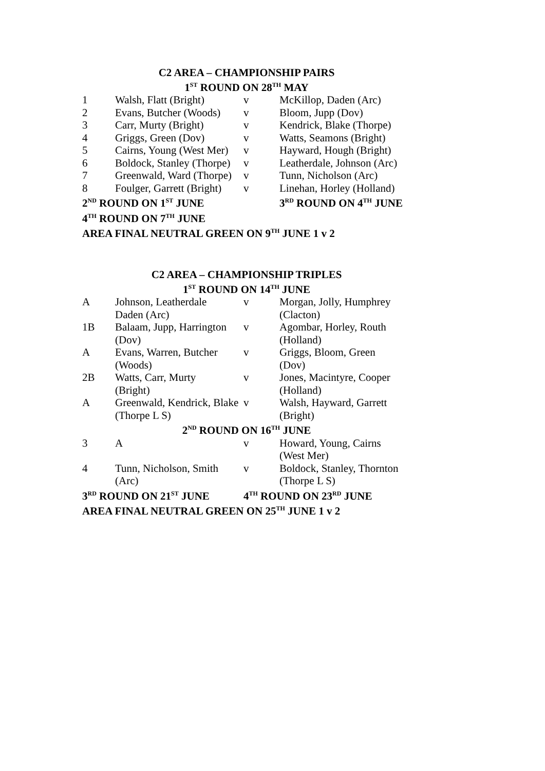C2 AREA – CHAMPIONSHIP PAIRS
1<sup>ST</sup> ROUND ON 28<sup>TH</sup> MAY
| 1 | Walsh, Flatt (Bright) | v | McKillop, Daden (Arc) |
| 2 | Evans, Butcher (Woods) | v | Bloom, Jupp (Dov) |
| 3 | Carr, Murty (Bright) | v | Kendrick, Blake (Thorpe) |
| 4 | Griggs, Green (Dov) | v | Watts, Seamons (Bright) |
| 5 | Cairns, Young (West Mer) | v | Hayward, Hough (Bright) |
| 6 | Boldock, Stanley (Thorpe) | v | Leatherdale, Johnson (Arc) |
| 7 | Greenwald, Ward (Thorpe) | v | Tunn, Nicholson (Arc) |
| 8 | Foulger, Garrett (Bright) | v | Linehan, Horley (Holland) |
| 2<sup>ND</sup> ROUND ON 1<sup>ST</sup> JUNE | | | 3<sup>RD</sup> ROUND ON 4<sup>TH</sup> JUNE |
| 4<sup>TH</sup> ROUND ON 7<sup>TH</sup> JUNE | | | |
| AREA FINAL NEUTRAL GREEN ON 9<sup>TH</sup> JUNE 1 v 2 | | | |
C2 AREA – CHAMPIONSHIP TRIPLES
1<sup>ST</sup> ROUND ON 14<sup>TH</sup> JUNE
| A | Johnson, Leatherdale Daden (Arc) | v | Morgan, Jolly, Humphrey (Clacton) |
| 1B | Balaam, Jupp, Harrington (Dov) | v | Agombar, Horley, Routh (Holland) |
| A | Evans, Warren, Butcher (Woods) | v | Griggs, Bloom, Green (Dov) |
| 2B | Watts, Carr, Murty (Bright) | v | Jones, Macintyre, Cooper (Holland) |
| A | Greenwald, Kendrick, Blake (Thorpe L S) | v | Walsh, Hayward, Garrett (Bright) |
| 2<sup>ND</sup> ROUND ON 16<sup>TH</sup> JUNE | | | |
| 3 | A | v | Howard, Young, Cairns (West Mer) |
| 4 | Tunn, Nicholson, Smith (Arc) | v | Boldock, Stanley, Thornton (Thorpe L S) |
| 3<sup>RD</sup> ROUND ON 21<sup>ST</sup> JUNE | | 4<sup>TH</sup> ROUND ON 23<sup>RD</sup> JUNE | |
| AREA FINAL NEUTRAL GREEN ON 25<sup>TH</sup> JUNE 1 v 2 | | | |